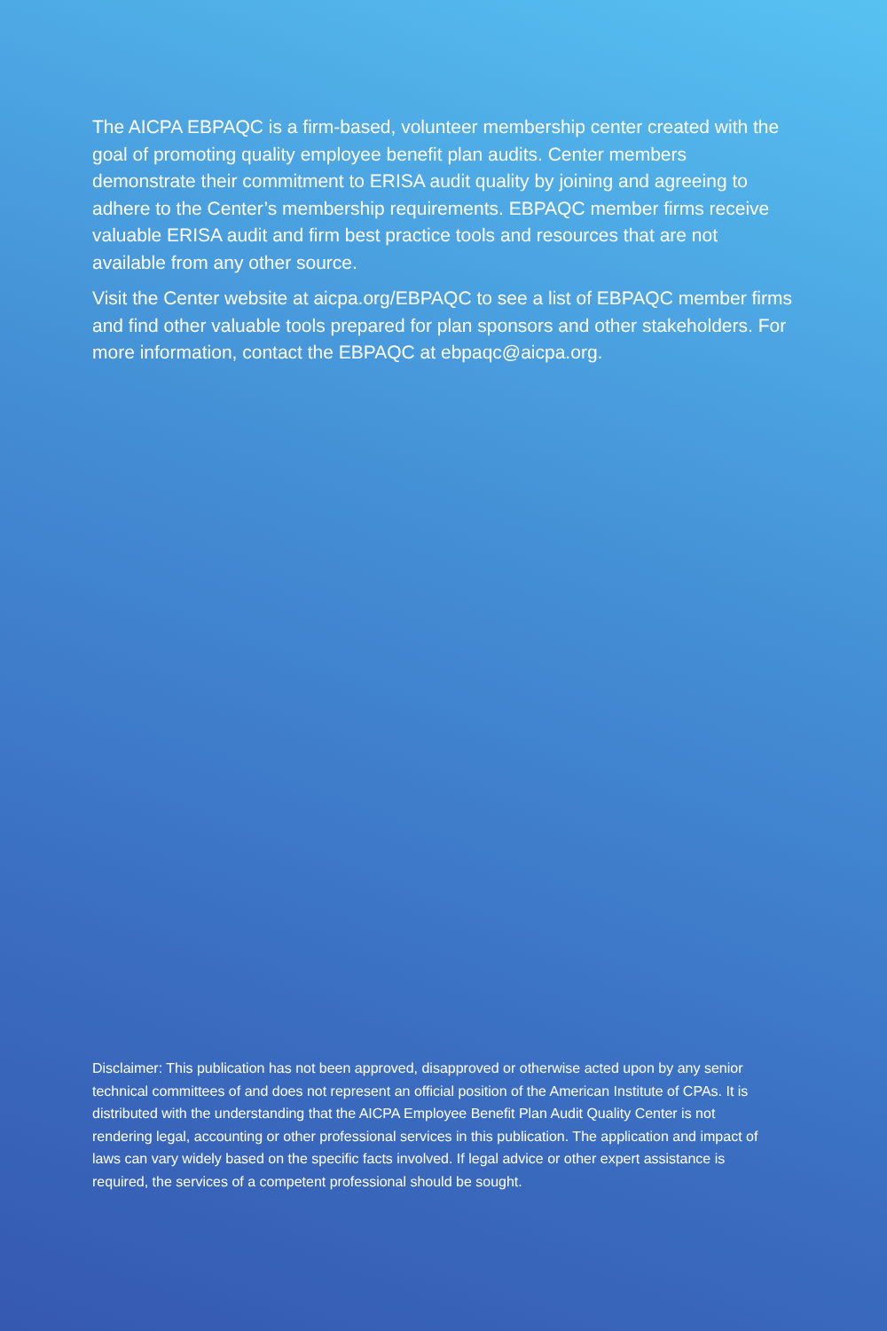The AICPA EBPAQC is a firm-based, volunteer membership center created with the goal of promoting quality employee benefit plan audits. Center members demonstrate their commitment to ERISA audit quality by joining and agreeing to adhere to the Center’s membership requirements. EBPAQC member firms receive valuable ERISA audit and firm best practice tools and resources that are not available from any other source.
Visit the Center website at aicpa.org/EBPAQC to see a list of EBPAQC member firms and find other valuable tools prepared for plan sponsors and other stakeholders. For more information, contact the EBPAQC at ebpaqc@aicpa.org.
Disclaimer: This publication has not been approved, disapproved or otherwise acted upon by any senior technical committees of and does not represent an official position of the American Institute of CPAs. It is distributed with the understanding that the AICPA Employee Benefit Plan Audit Quality Center is not rendering legal, accounting or other professional services in this publication. The application and impact of laws can vary widely based on the specific facts involved. If legal advice or other expert assistance is required, the services of a competent professional should be sought.